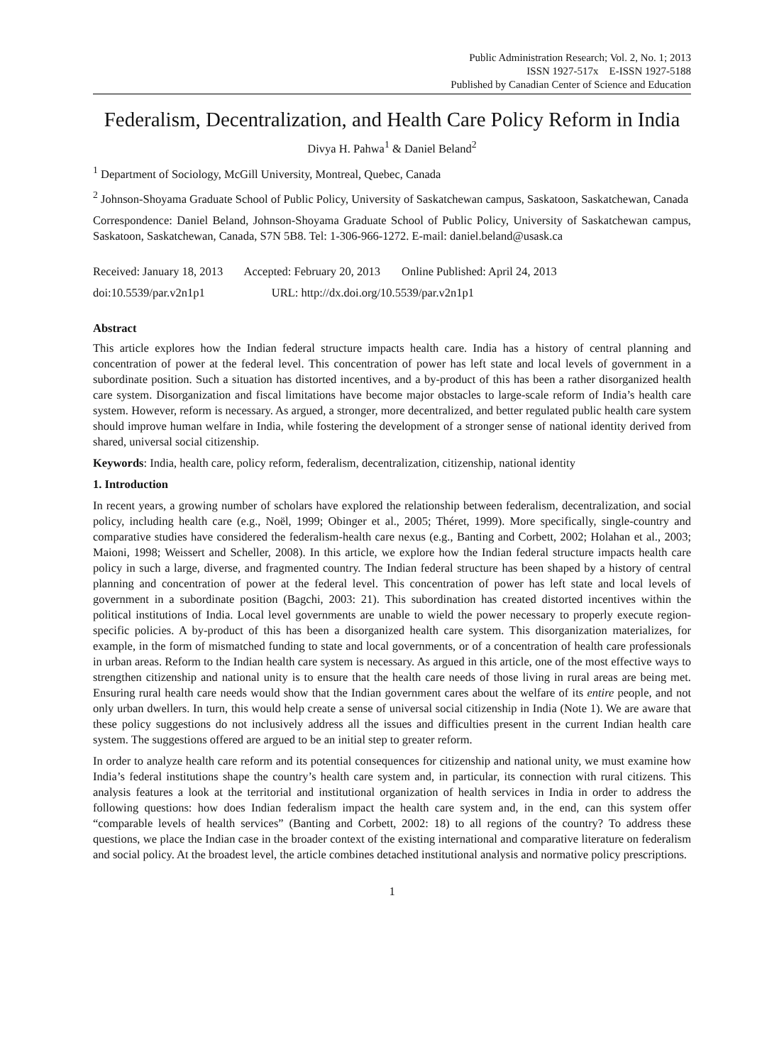Public Administration Research; Vol. 2, No. 1; 2013
ISSN 1927-517x E-ISSN 1927-5188
Published by Canadian Center of Science and Education
Federalism, Decentralization, and Health Care Policy Reform in India
Divya H. Pahwa<sup>1</sup> & Daniel Beland<sup>2</sup>
<sup>1</sup> Department of Sociology, McGill University, Montreal, Quebec, Canada
<sup>2</sup> Johnson-Shoyama Graduate School of Public Policy, University of Saskatchewan campus, Saskatoon, Saskatchewan, Canada
Correspondence: Daniel Beland, Johnson-Shoyama Graduate School of Public Policy, University of Saskatchewan campus, Saskatoon, Saskatchewan, Canada, S7N 5B8. Tel: 1-306-966-1272. E-mail: daniel.beland@usask.ca
Received: January 18, 2013 Accepted: February 20, 2013 Online Published: April 24, 2013
doi:10.5539/par.v2n1p1 URL: http://dx.doi.org/10.5539/par.v2n1p1
Abstract
This article explores how the Indian federal structure impacts health care. India has a history of central planning and concentration of power at the federal level. This concentration of power has left state and local levels of government in a subordinate position. Such a situation has distorted incentives, and a by-product of this has been a rather disorganized health care system. Disorganization and fiscal limitations have become major obstacles to large-scale reform of India’s health care system. However, reform is necessary. As argued, a stronger, more decentralized, and better regulated public health care system should improve human welfare in India, while fostering the development of a stronger sense of national identity derived from shared, universal social citizenship.
Keywords: India, health care, policy reform, federalism, decentralization, citizenship, national identity
1. Introduction
In recent years, a growing number of scholars have explored the relationship between federalism, decentralization, and social policy, including health care (e.g., Noël, 1999; Obinger et al., 2005; Théret, 1999). More specifically, single-country and comparative studies have considered the federalism-health care nexus (e.g., Banting and Corbett, 2002; Holahan et al., 2003; Maioni, 1998; Weissert and Scheller, 2008). In this article, we explore how the Indian federal structure impacts health care policy in such a large, diverse, and fragmented country. The Indian federal structure has been shaped by a history of central planning and concentration of power at the federal level. This concentration of power has left state and local levels of government in a subordinate position (Bagchi, 2003: 21). This subordination has created distorted incentives within the political institutions of India. Local level governments are unable to wield the power necessary to properly execute region-specific policies. A by-product of this has been a disorganized health care system. This disorganization materializes, for example, in the form of mismatched funding to state and local governments, or of a concentration of health care professionals in urban areas. Reform to the Indian health care system is necessary. As argued in this article, one of the most effective ways to strengthen citizenship and national unity is to ensure that the health care needs of those living in rural areas are being met. Ensuring rural health care needs would show that the Indian government cares about the welfare of its entire people, and not only urban dwellers. In turn, this would help create a sense of universal social citizenship in India (Note 1). We are aware that these policy suggestions do not inclusively address all the issues and difficulties present in the current Indian health care system. The suggestions offered are argued to be an initial step to greater reform.
In order to analyze health care reform and its potential consequences for citizenship and national unity, we must examine how India’s federal institutions shape the country’s health care system and, in particular, its connection with rural citizens. This analysis features a look at the territorial and institutional organization of health services in India in order to address the following questions: how does Indian federalism impact the health care system and, in the end, can this system offer “comparable levels of health services” (Banting and Corbett, 2002: 18) to all regions of the country? To address these questions, we place the Indian case in the broader context of the existing international and comparative literature on federalism and social policy. At the broadest level, the article combines detached institutional analysis and normative policy prescriptions.
1